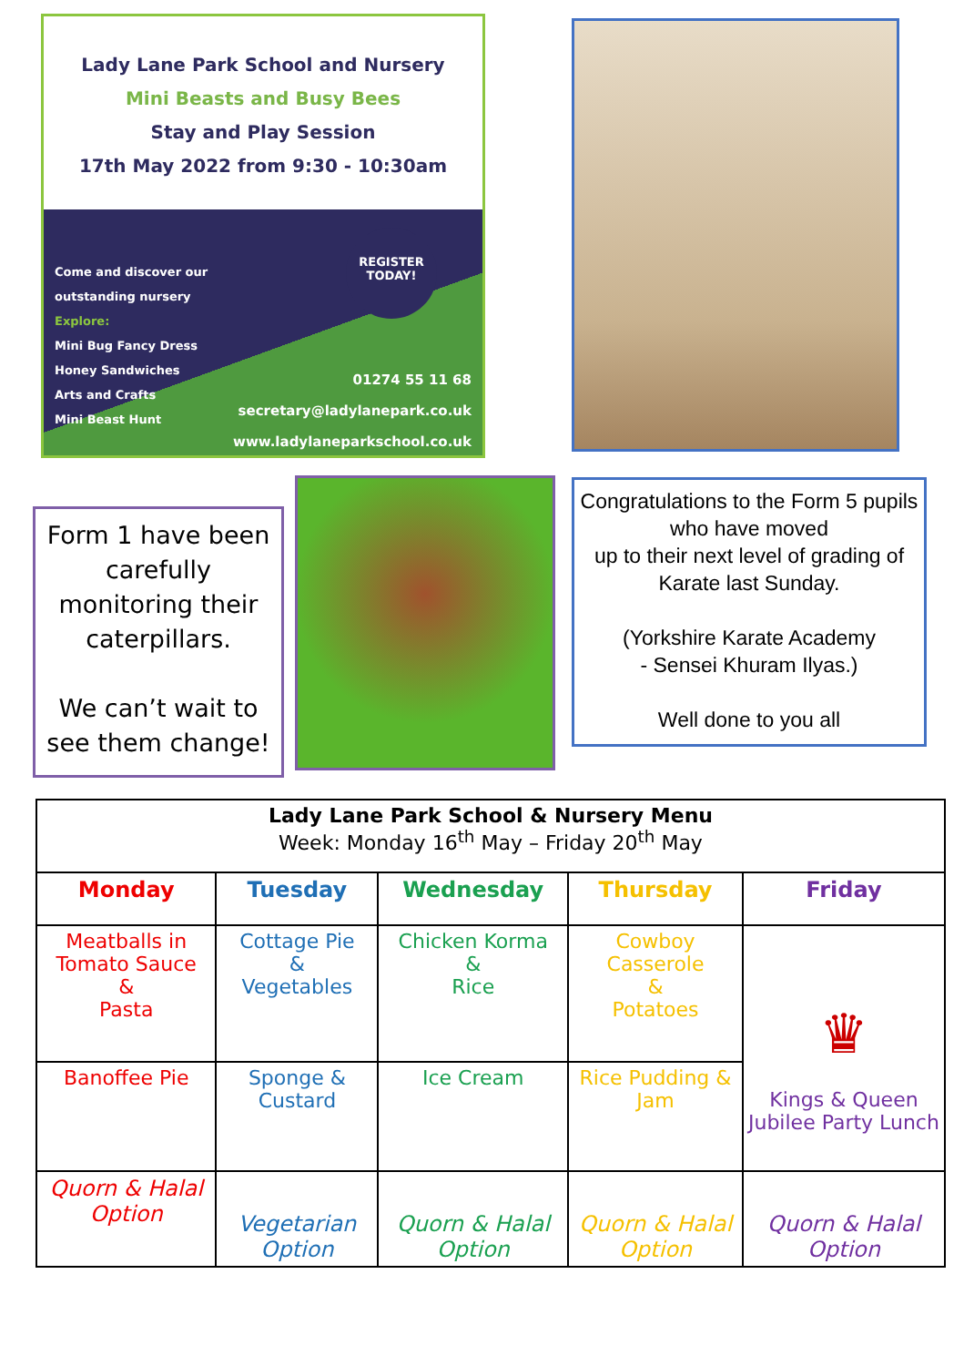Lady Lane Park School and Nursery
Mini Beasts and Busy Bees
Stay and Play Session
17th May 2022 from 9:30 - 10:30am
REGISTER
TODAY!
Come and discover our
outstanding nursery
Explore:
Mini Bug Fancy Dress
Honey Sandwiches
Arts and Crafts
Mini Beast Hunt
01274 55 11 68
secretary@ladylanepark.co.uk
www.ladylaneparkschool.co.uk
Form 1 have been carefully monitoring their caterpillars.
We can’t wait to see them change!
Congratulations to the Form 5 pupils who have moved
up to their next level of grading of Karate last Sunday.
(Yorkshire Karate Academy
- Sensei Khuram Ilyas.)
Well done to you all
| Lady Lane Park School & Nursery Menu Week: Monday 16<sup>th</sup> May – Friday 20<sup>th</sup> May | | | | |
| --- | --- | --- | --- | --- |
| Monday | Tuesday | Wednesday | Thursday | Friday |
| Meatballs in Tomato Sauce & Pasta | Cottage Pie & Vegetables | Chicken Korma & Rice | Cowboy Casserole & Potatoes | ♛ Kings & Queen Jubilee Party Lunch |
| Banoffee Pie | Sponge & Custard | Ice Cream | Rice Pudding & Jam | |
| Quorn & Halal Option | Vegetarian Option | Quorn & Halal Option | Quorn & Halal Option | Quorn & Halal Option |